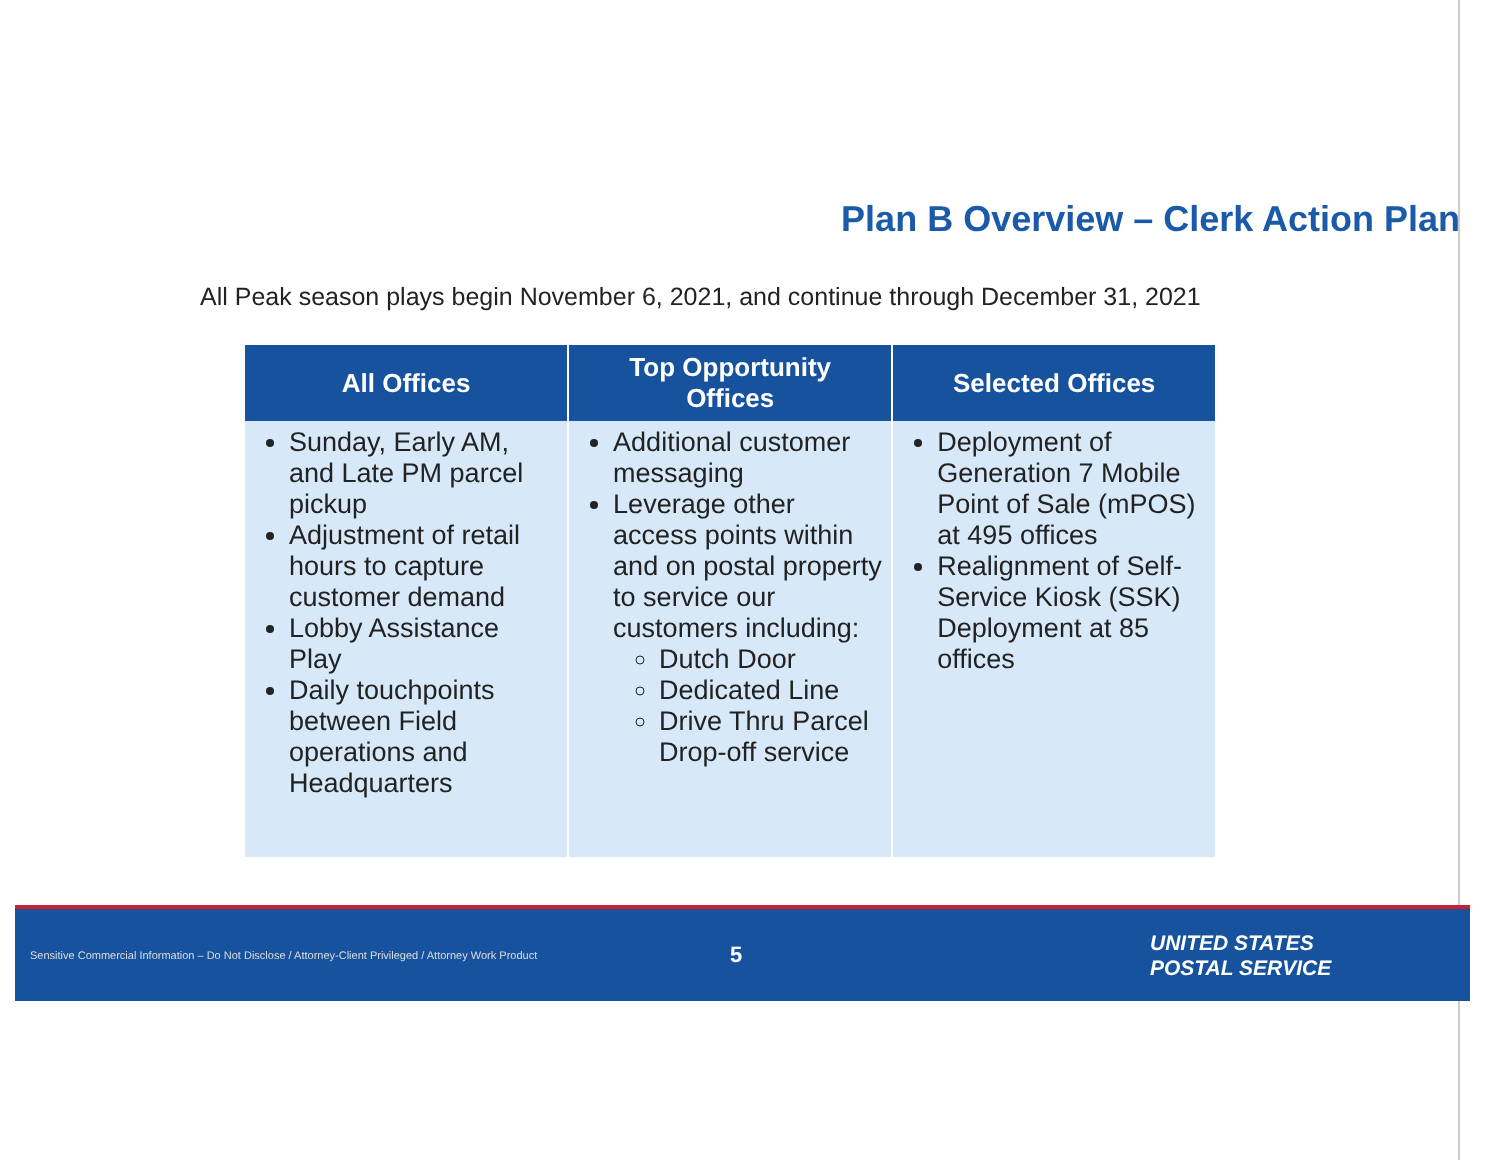Plan B Overview – Clerk Action Plan
All Peak season plays begin November 6, 2021, and continue through December 31, 2021
| All Offices | Top Opportunity Offices | Selected Offices |
| --- | --- | --- |
| Sunday, Early AM, and Late PM parcel pickup Adjustment of retail hours to capture customer demand Lobby Assistance Play Daily touchpoints between Field operations and Headquarters | Additional customer messaging Leverage other access points within and on postal property to service our customers including: Dutch Door Dedicated Line Drive Thru Parcel Drop-off service | Deployment of Generation 7 Mobile Point of Sale (mPOS) at 495 offices Realignment of Self-Service Kiosk (SSK) Deployment at 85 offices |
Sensitive Commercial Information – Do Not Disclose / Attorney-Client Privileged / Attorney Work Product
5
UNITED STATES
POSTAL SERVICE